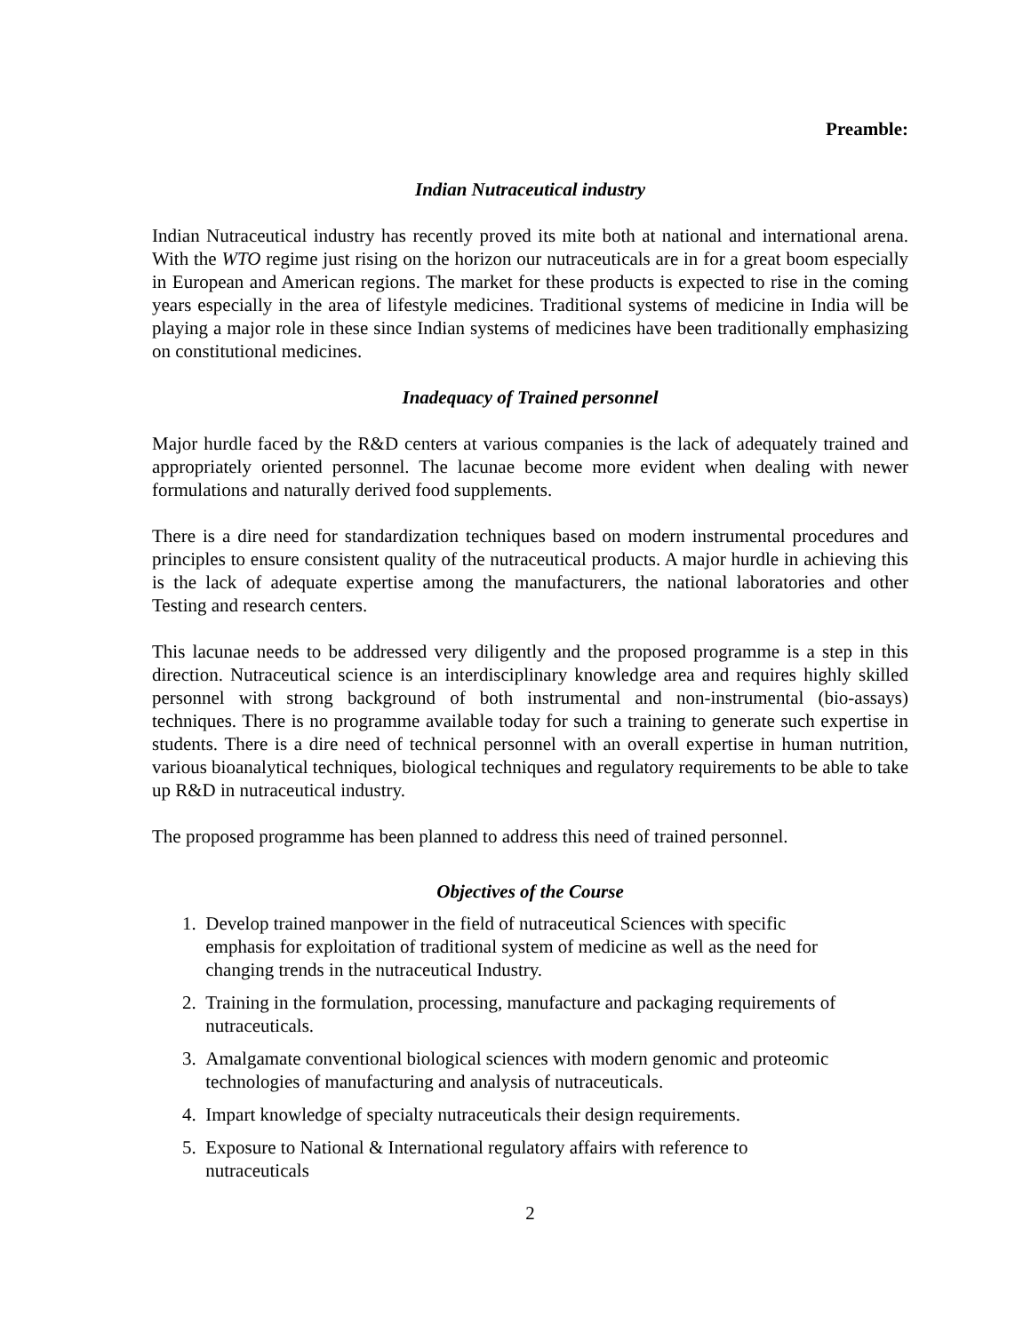Preamble:
Indian Nutraceutical industry
Indian Nutraceutical industry has recently proved its mite both at national and international arena. With the WTO regime just rising on the horizon our nutraceuticals are in for a great boom especially in European and American regions. The market for these products is expected to rise in the coming years especially in the area of lifestyle medicines. Traditional systems of medicine in India will be playing a major role in these since Indian systems of medicines have been traditionally emphasizing on constitutional medicines.
Inadequacy of Trained personnel
Major hurdle faced by the R&D centers at various companies is the lack of adequately trained and appropriately oriented personnel. The lacunae become more evident when dealing with newer formulations and naturally derived food supplements.
There is a dire need for standardization techniques based on modern instrumental procedures and principles to ensure consistent quality of the nutraceutical products. A major hurdle in achieving this is the lack of adequate expertise among the manufacturers, the national laboratories and other Testing and research centers.
This lacunae needs to be addressed very diligently and the proposed programme is a step in this direction. Nutraceutical science is an interdisciplinary knowledge area and requires highly skilled personnel with strong background of both instrumental and non-instrumental (bio-assays) techniques. There is no programme available today for such a training to generate such expertise in students. There is a dire need of technical personnel with an overall expertise in human nutrition, various bioanalytical techniques, biological techniques and regulatory requirements to be able to take up R&D in nutraceutical industry.
The proposed programme has been planned to address this need of trained personnel.
Objectives of the Course
1. Develop trained manpower in the field of nutraceutical Sciences with specific
emphasis for exploitation of traditional system of medicine as well as the need for
changing trends in the nutraceutical Industry.
2. Training in the formulation, processing, manufacture and packaging requirements of
nutraceuticals.
3. Amalgamate conventional biological sciences with modern genomic and proteomic
technologies of manufacturing and analysis of nutraceuticals.
4. Impart knowledge of specialty nutraceuticals their design requirements.
5. Exposure to National & International regulatory affairs with reference to
nutraceuticals
2